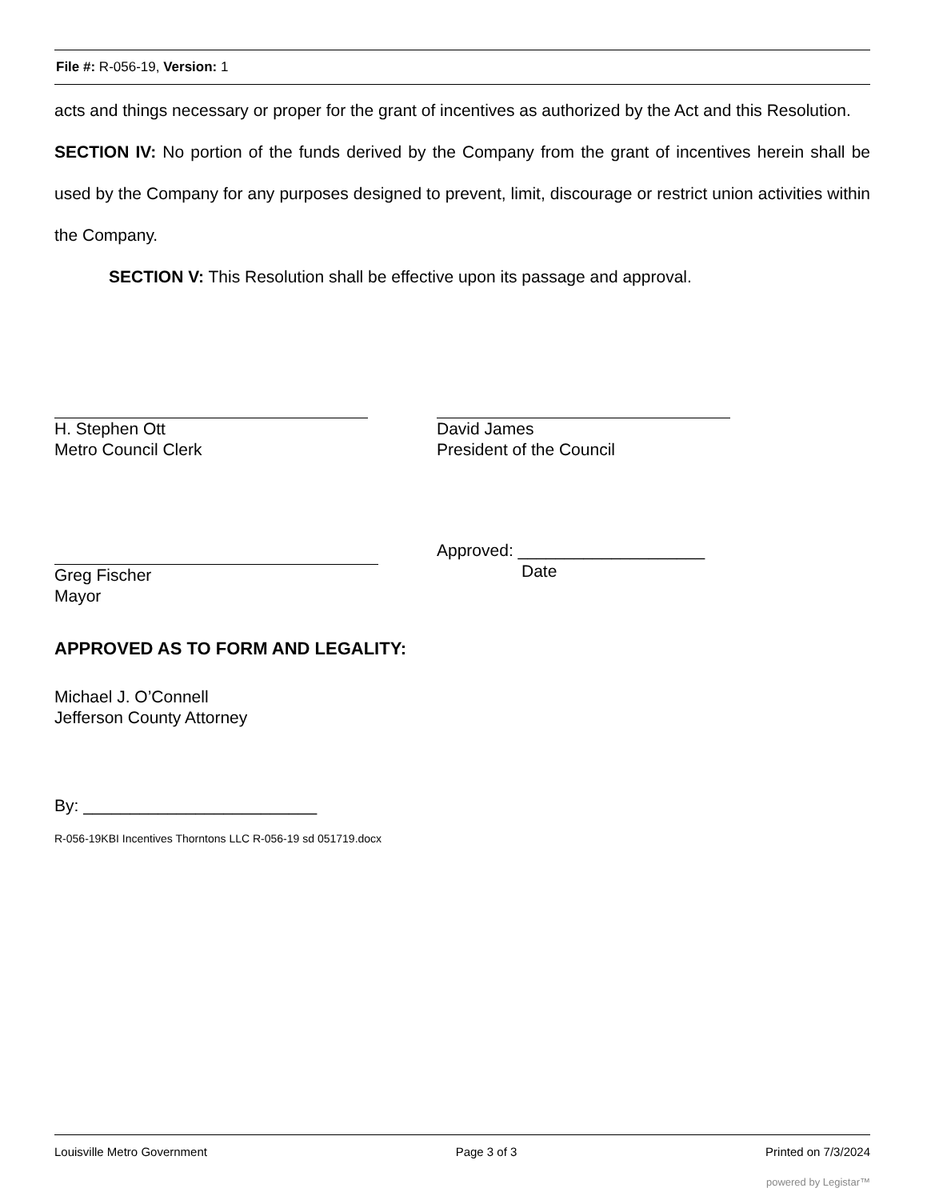File #: R-056-19, Version: 1
acts and things necessary or proper for the grant of incentives as authorized by the Act and this Resolution.
SECTION IV: No portion of the funds derived by the Company from the grant of incentives herein shall be used by the Company for any purposes designed to prevent, limit, discourage or restrict union activities within the Company.
SECTION V: This Resolution shall be effective upon its passage and approval.
H. Stephen Ott
Metro Council Clerk
David James
President of the Council
Greg Fischer
Mayor
Approved: ____________________
Date
APPROVED AS TO FORM AND LEGALITY:
Michael J. O’Connell
Jefferson County Attorney
By: _________________________
R-056-19KBI Incentives Thorntons LLC R-056-19 sd 051719.docx
Louisville Metro Government Page 3 of 3 Printed on 7/3/2024
powered by Legistar™